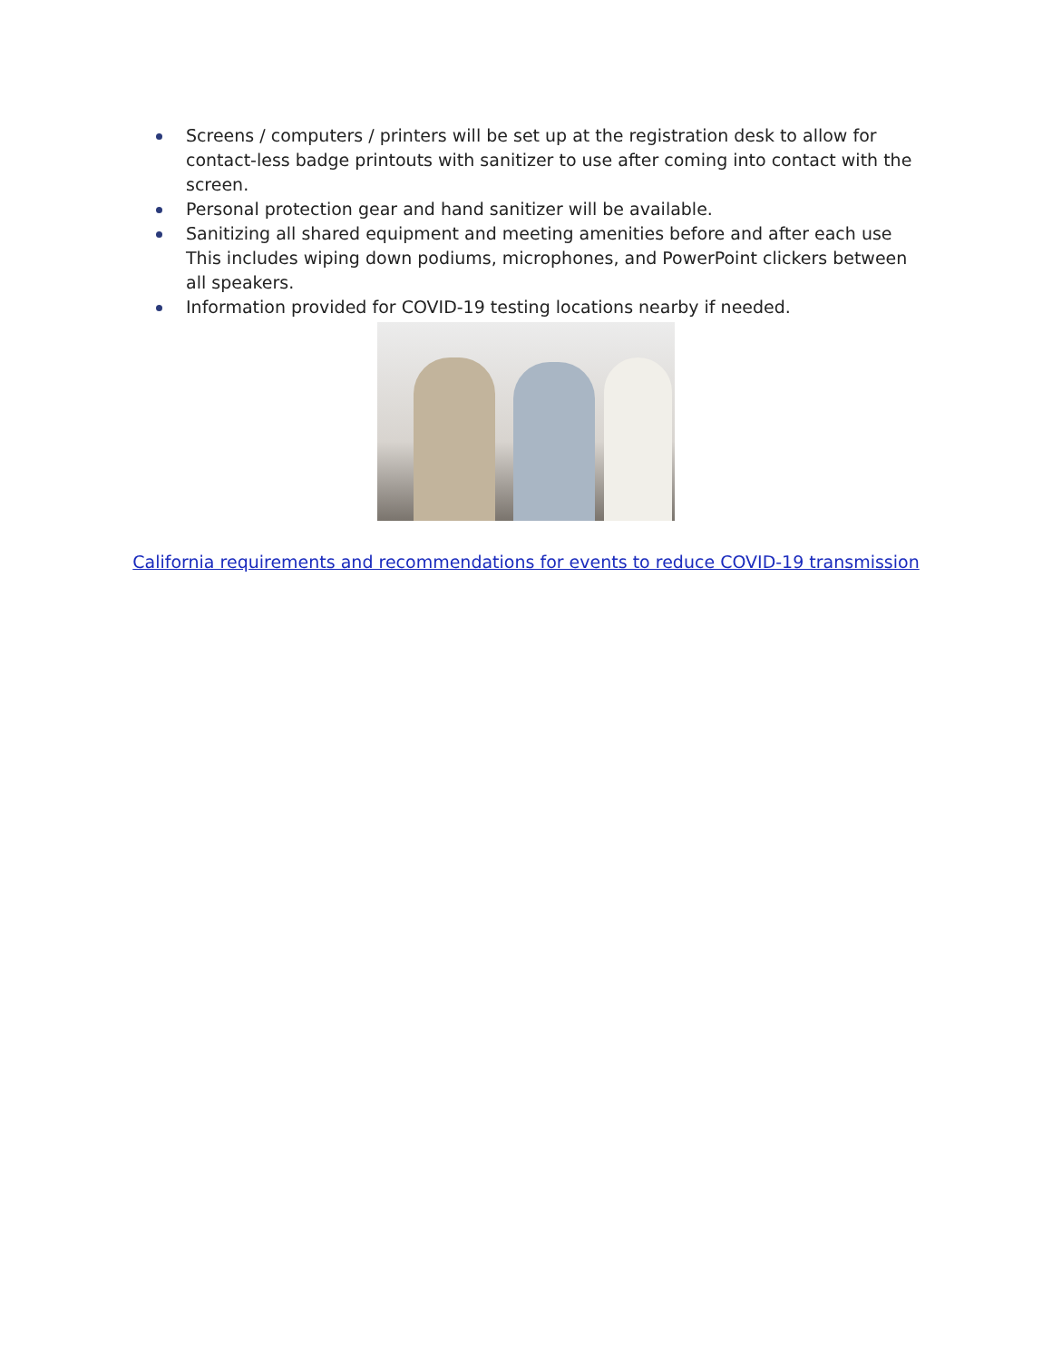Screens / computers / printers will be set up at the registration desk to allow for contact-less badge printouts with sanitizer to use after coming into contact with the screen.
Personal protection gear and hand sanitizer will be available.
Sanitizing all shared equipment and meeting amenities before and after each use This includes wiping down podiums, microphones, and PowerPoint clickers between all speakers.
Information provided for COVID-19 testing locations nearby if needed.
California requirements and recommendations for events to reduce COVID-19 transmission